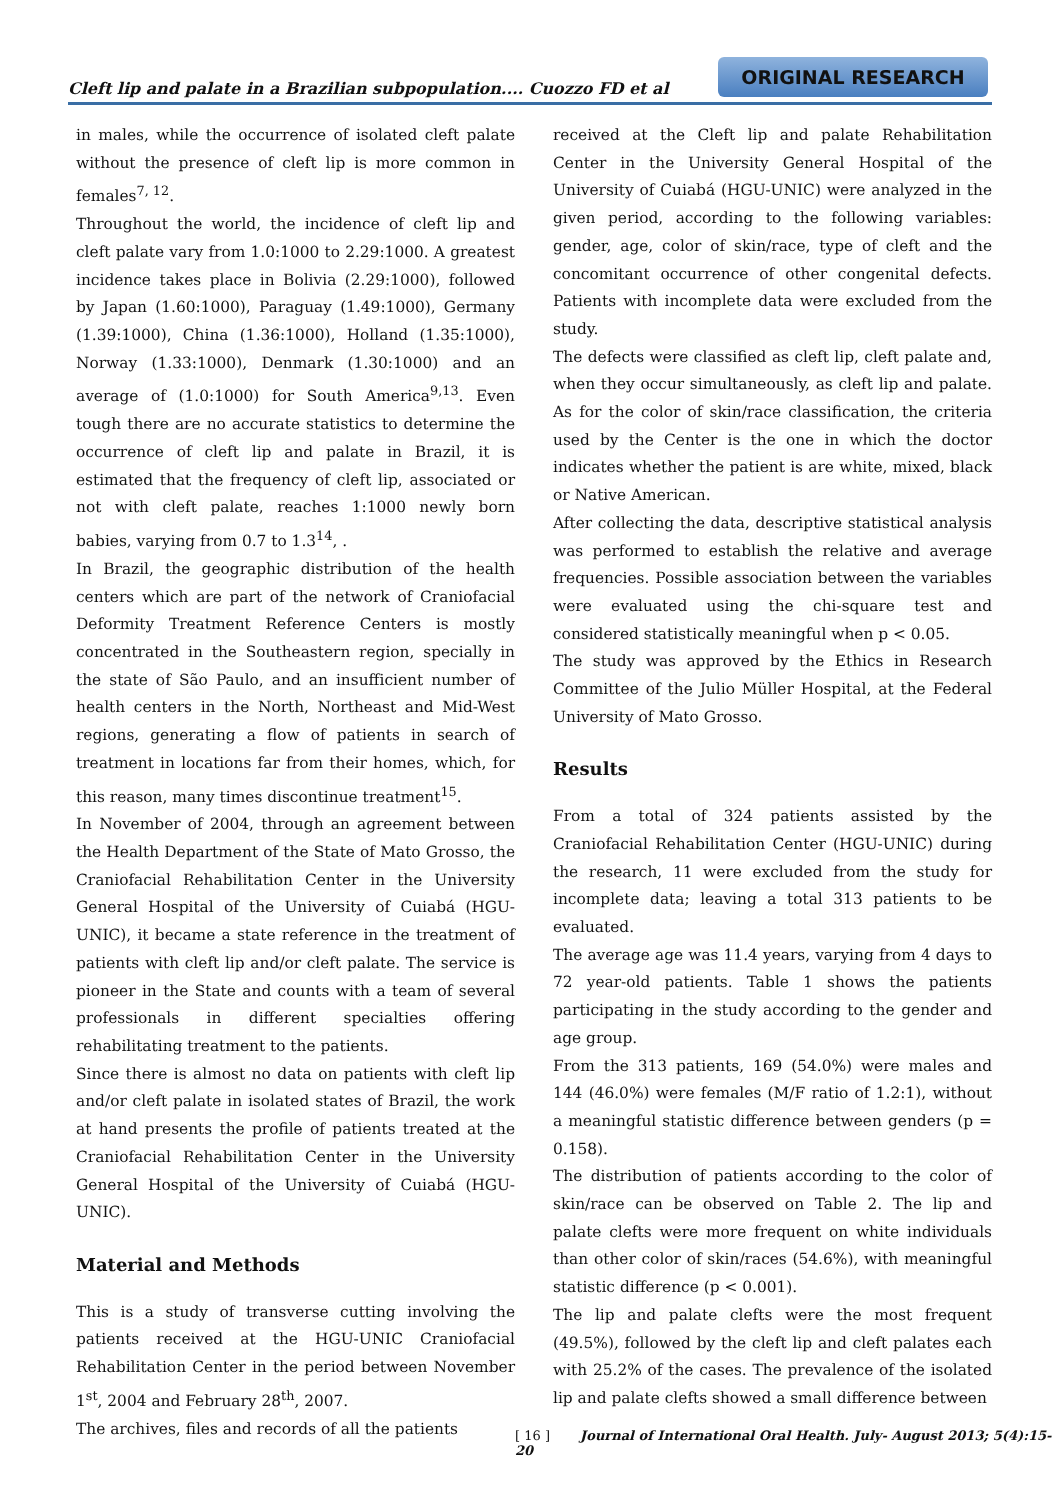Cleft lip and palate in a Brazilian subpopulation.... Cuozzo FD et al
ORIGINAL RESEARCH
in males, while the occurrence of isolated cleft palate without the presence of cleft lip is more common in females<sup>7, 12</sup>.
Throughout the world, the incidence of cleft lip and cleft palate vary from 1.0:1000 to 2.29:1000. A greatest incidence takes place in Bolivia (2.29:1000), followed by Japan (1.60:1000), Paraguay (1.49:1000), Germany (1.39:1000), China (1.36:1000), Holland (1.35:1000), Norway (1.33:1000), Denmark (1.30:1000) and an average of (1.0:1000) for South America<sup>9,13</sup>. Even tough there are no accurate statistics to determine the occurrence of cleft lip and palate in Brazil, it is estimated that the frequency of cleft lip, associated or not with cleft palate, reaches 1:1000 newly born babies, varying from 0.7 to 1.3<sup>14</sup>, .
In Brazil, the geographic distribution of the health centers which are part of the network of Craniofacial Deformity Treatment Reference Centers is mostly concentrated in the Southeastern region, specially in the state of São Paulo, and an insufficient number of health centers in the North, Northeast and Mid-West regions, generating a flow of patients in search of treatment in locations far from their homes, which, for this reason, many times discontinue treatment<sup>15</sup>.
In November of 2004, through an agreement between the Health Department of the State of Mato Grosso, the Craniofacial Rehabilitation Center in the University General Hospital of the University of Cuiabá (HGU-UNIC), it became a state reference in the treatment of patients with cleft lip and/or cleft palate. The service is pioneer in the State and counts with a team of several professionals in different specialties offering rehabilitating treatment to the patients.
Since there is almost no data on patients with cleft lip and/or cleft palate in isolated states of Brazil, the work at hand presents the profile of patients treated at the Craniofacial Rehabilitation Center in the University General Hospital of the University of Cuiabá (HGU-UNIC).
Material and Methods
This is a study of transverse cutting involving the patients received at the HGU-UNIC Craniofacial Rehabilitation Center in the period between November 1<sup>st</sup>, 2004 and February 28<sup>th</sup>, 2007.
The archives, files and records of all the patients
received at the Cleft lip and palate Rehabilitation Center in the University General Hospital of the University of Cuiabá (HGU-UNIC) were analyzed in the given period, according to the following variables: gender, age, color of skin/race, type of cleft and the concomitant occurrence of other congenital defects. Patients with incomplete data were excluded from the study.
The defects were classified as cleft lip, cleft palate and, when they occur simultaneously, as cleft lip and palate. As for the color of skin/race classification, the criteria used by the Center is the one in which the doctor indicates whether the patient is are white, mixed, black or Native American.
After collecting the data, descriptive statistical analysis was performed to establish the relative and average frequencies. Possible association between the variables were evaluated using the chi-square test and considered statistically meaningful when p < 0.05.
The study was approved by the Ethics in Research Committee of the Julio Müller Hospital, at the Federal University of Mato Grosso.
Results
From a total of 324 patients assisted by the Craniofacial Rehabilitation Center (HGU-UNIC) during the research, 11 were excluded from the study for incomplete data; leaving a total 313 patients to be evaluated.
The average age was 11.4 years, varying from 4 days to 72 year-old patients. Table 1 shows the patients participating in the study according to the gender and age group.
From the 313 patients, 169 (54.0%) were males and 144 (46.0%) were females (M/F ratio of 1.2:1), without a meaningful statistic difference between genders (p = 0.158).
The distribution of patients according to the color of skin/race can be observed on Table 2. The lip and palate clefts were more frequent on white individuals than other color of skin/races (54.6%), with meaningful statistic difference (p < 0.001).
The lip and palate clefts were the most frequent (49.5%), followed by the cleft lip and cleft palates each with 25.2% of the cases. The prevalence of the isolated lip and palate clefts showed a small difference between
[ 16 ] Journal of International Oral Health. July- August 2013; 5(4):15-20